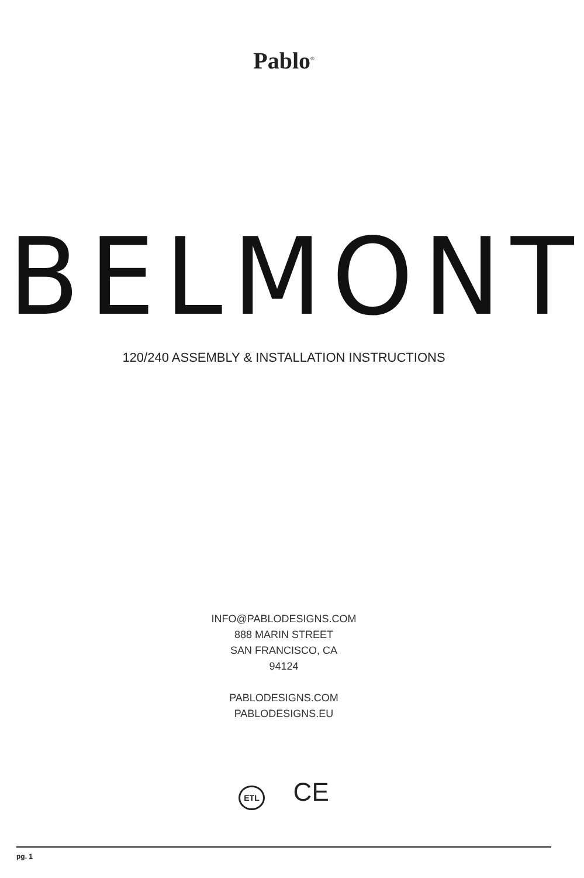Pablo<sup>®</sup>
BELMONT
120/240 ASSEMBLY & INSTALLATION INSTRUCTIONS
INFO@PABLODESIGNS.COM
888 MARIN STREET
SAN FRANCISCO, CA
94124
PABLODESIGNS.COM
PABLODESIGNS.EU
ETL CE
pg. 1